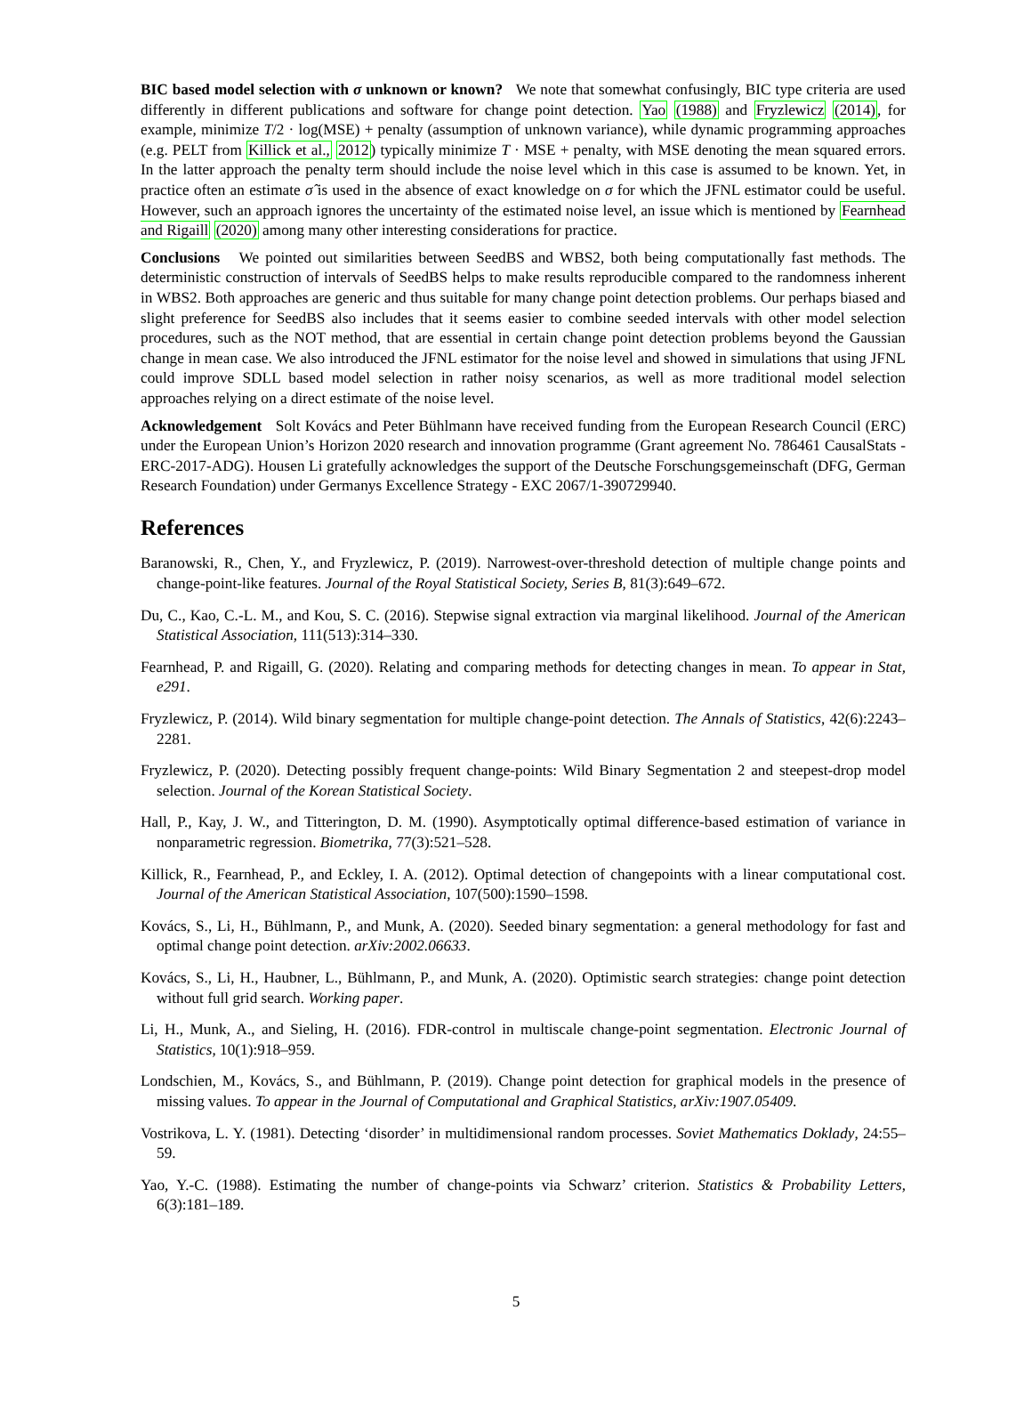BIC based model selection with σ unknown or known? We note that somewhat confusingly, BIC type criteria are used differently in different publications and software for change point detection. Yao (1988) and Fryzlewicz (2014), for example, minimize T/2 · log(MSE) + penalty (assumption of unknown variance), while dynamic programming approaches (e.g. PELT from Killick et al., 2012) typically minimize T · MSE + penalty, with MSE denoting the mean squared errors. In the latter approach the penalty term should include the noise level which in this case is assumed to be known. Yet, in practice often an estimate σ̂ is used in the absence of exact knowledge on σ for which the JFNL estimator could be useful. However, such an approach ignores the uncertainty of the estimated noise level, an issue which is mentioned by Fearnhead and Rigaill (2020) among many other interesting considerations for practice.
Conclusions We pointed out similarities between SeedBS and WBS2, both being computationally fast methods. The deterministic construction of intervals of SeedBS helps to make results reproducible compared to the randomness inherent in WBS2. Both approaches are generic and thus suitable for many change point detection problems. Our perhaps biased and slight preference for SeedBS also includes that it seems easier to combine seeded intervals with other model selection procedures, such as the NOT method, that are essential in certain change point detection problems beyond the Gaussian change in mean case. We also introduced the JFNL estimator for the noise level and showed in simulations that using JFNL could improve SDLL based model selection in rather noisy scenarios, as well as more traditional model selection approaches relying on a direct estimate of the noise level.
Acknowledgement Solt Kovács and Peter Bühlmann have received funding from the European Research Council (ERC) under the European Union’s Horizon 2020 research and innovation programme (Grant agreement No. 786461 CausalStats - ERC-2017-ADG). Housen Li gratefully acknowledges the support of the Deutsche Forschungsgemeinschaft (DFG, German Research Foundation) under Germanys Excellence Strategy - EXC 2067/1-390729940.
References
Baranowski, R., Chen, Y., and Fryzlewicz, P. (2019). Narrowest-over-threshold detection of multiple change points and change-point-like features. Journal of the Royal Statistical Society, Series B, 81(3):649–672.
Du, C., Kao, C.-L. M., and Kou, S. C. (2016). Stepwise signal extraction via marginal likelihood. Journal of the American Statistical Association, 111(513):314–330.
Fearnhead, P. and Rigaill, G. (2020). Relating and comparing methods for detecting changes in mean. To appear in Stat, e291.
Fryzlewicz, P. (2014). Wild binary segmentation for multiple change-point detection. The Annals of Statistics, 42(6):2243–2281.
Fryzlewicz, P. (2020). Detecting possibly frequent change-points: Wild Binary Segmentation 2 and steepest-drop model selection. Journal of the Korean Statistical Society.
Hall, P., Kay, J. W., and Titterington, D. M. (1990). Asymptotically optimal difference-based estimation of variance in nonparametric regression. Biometrika, 77(3):521–528.
Killick, R., Fearnhead, P., and Eckley, I. A. (2012). Optimal detection of changepoints with a linear computational cost. Journal of the American Statistical Association, 107(500):1590–1598.
Kovács, S., Li, H., Bühlmann, P., and Munk, A. (2020). Seeded binary segmentation: a general methodology for fast and optimal change point detection. arXiv:2002.06633.
Kovács, S., Li, H., Haubner, L., Bühlmann, P., and Munk, A. (2020). Optimistic search strategies: change point detection without full grid search. Working paper.
Li, H., Munk, A., and Sieling, H. (2016). FDR-control in multiscale change-point segmentation. Electronic Journal of Statistics, 10(1):918–959.
Londschien, M., Kovács, S., and Bühlmann, P. (2019). Change point detection for graphical models in the presence of missing values. To appear in the Journal of Computational and Graphical Statistics, arXiv:1907.05409.
Vostrikova, L. Y. (1981). Detecting ‘disorder’ in multidimensional random processes. Soviet Mathematics Doklady, 24:55–59.
Yao, Y.-C. (1988). Estimating the number of change-points via Schwarz’ criterion. Statistics & Probability Letters, 6(3):181–189.
5